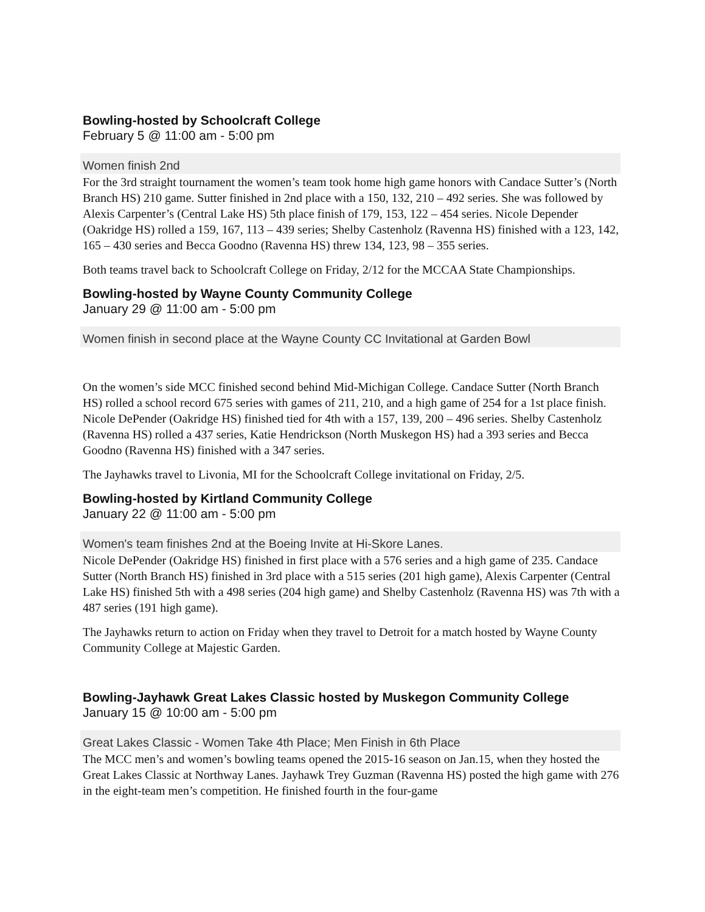Bowling-hosted by Schoolcraft College
February 5 @ 11:00 am - 5:00 pm
Women finish 2nd
For the 3rd straight tournament the women’s team took home high game honors with Candace Sutter’s (North Branch HS) 210 game. Sutter finished in 2nd place with a 150, 132, 210 – 492 series. She was followed by Alexis Carpenter’s (Central Lake HS) 5th place finish of 179, 153, 122 – 454 series. Nicole Depender (Oakridge HS) rolled a 159, 167, 113 – 439 series; Shelby Castenholz (Ravenna HS) finished with a 123, 142, 165 – 430 series and Becca Goodno (Ravenna HS) threw 134, 123, 98 – 355 series.
Both teams travel back to Schoolcraft College on Friday, 2/12 for the MCCAA State Championships.
Bowling-hosted by Wayne County Community College
January 29 @ 11:00 am - 5:00 pm
Women finish in second place at the Wayne County CC Invitational at Garden Bowl
On the women’s side MCC finished second behind Mid-Michigan College. Candace Sutter (North Branch HS) rolled a school record 675 series with games of 211, 210, and a high game of 254 for a 1st place finish. Nicole DePender (Oakridge HS) finished tied for 4th with a 157, 139, 200 – 496 series. Shelby Castenholz (Ravenna HS) rolled a 437 series, Katie Hendrickson (North Muskegon HS) had a 393 series and Becca Goodno (Ravenna HS) finished with a 347 series.
The Jayhawks travel to Livonia, MI for the Schoolcraft College invitational on Friday, 2/5.
Bowling-hosted by Kirtland Community College
January 22 @ 11:00 am - 5:00 pm
Women's team finishes 2nd at the Boeing Invite at Hi-Skore Lanes.
Nicole DePender (Oakridge HS) finished in first place with a 576 series and a high game of 235. Candace Sutter (North Branch HS) finished in 3rd place with a 515 series (201 high game), Alexis Carpenter (Central Lake HS) finished 5th with a 498 series (204 high game) and Shelby Castenholz (Ravenna HS) was 7th with a 487 series (191 high game).
The Jayhawks return to action on Friday when they travel to Detroit for a match hosted by Wayne County Community College at Majestic Garden.
Bowling-Jayhawk Great Lakes Classic hosted by Muskegon Community College
January 15 @ 10:00 am - 5:00 pm
Great Lakes Classic - Women Take 4th Place; Men Finish in 6th Place
The MCC men’s and women’s bowling teams opened the 2015-16 season on Jan.15, when they hosted the Great Lakes Classic at Northway Lanes. Jayhawk Trey Guzman (Ravenna HS) posted the high game with 276 in the eight-team men’s competition. He finished fourth in the four-game